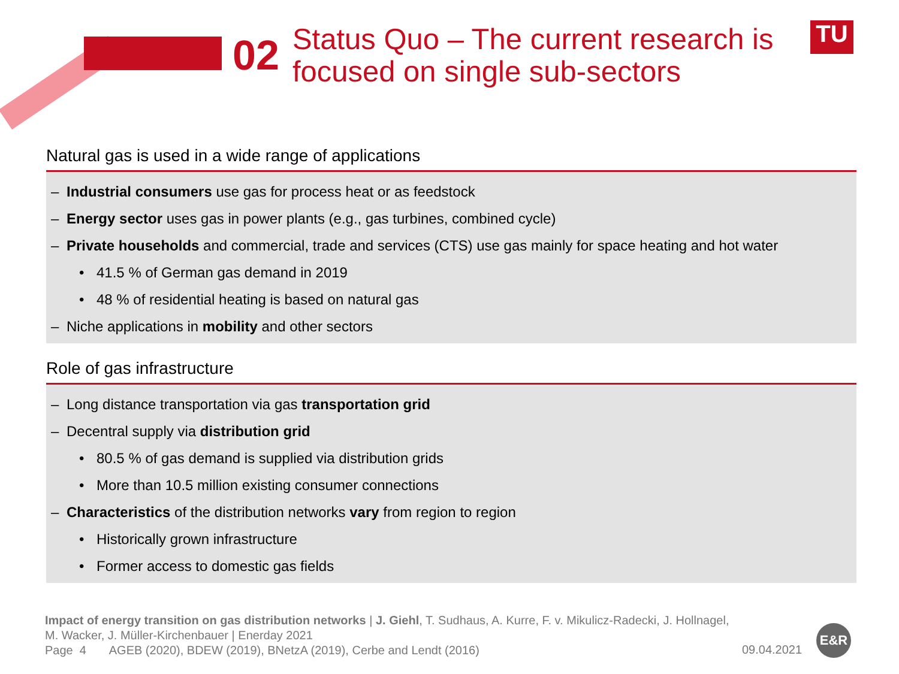02
Status Quo – The current research is
focused on single sub-sectors
TU
Natural gas is used in a wide range of applications
– Industrial consumers use gas for process heat or as feedstock
– Energy sector uses gas in power plants (e.g., gas turbines, combined cycle)
– Private households and commercial, trade and services (CTS) use gas mainly for space heating and hot water
• 41.5 % of German gas demand in 2019
• 48 % of residential heating is based on natural gas
– Niche applications in mobility and other sectors
Role of gas infrastructure
– Long distance transportation via gas transportation grid
– Decentral supply via distribution grid
• 80.5 % of gas demand is supplied via distribution grids
• More than 10.5 million existing consumer connections
– Characteristics of the distribution networks vary from region to region
• Historically grown infrastructure
• Former access to domestic gas fields
Impact of energy transition on gas distribution networks | J. Giehl, T. Sudhaus, A. Kurre, F. v. Mikulicz-Radecki, J. Hollnagel,
M. Wacker, J. Müller-Kirchenbauer | Enerday 2021
Page 4 AGEB (2020), BDEW (2019), BNetzA (2019), Cerbe and Lendt (2016)
09.04.2021
E&R